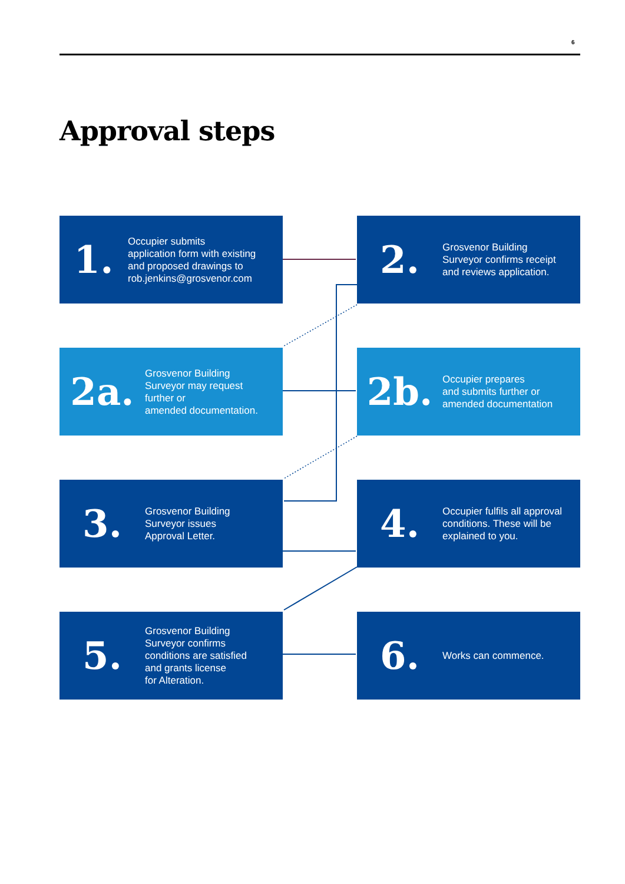6
Approval steps
1.
Occupier submits
application form with existing
and proposed drawings to
rob.jenkins@grosvenor.com
2.
Grosvenor Building
Surveyor confirms receipt
and reviews application.
2a.
Grosvenor Building
Surveyor may request
further or
amended documentation.
2b.
Occupier prepares
and submits further or
amended documentation
3.
Grosvenor Building
Surveyor issues
Approval Letter.
4.
Occupier fulfils all approval
conditions. These will be
explained to you.
5.
Grosvenor Building
Surveyor confirms
conditions are satisfied
and grants license
for Alteration.
6.
Works can commence.